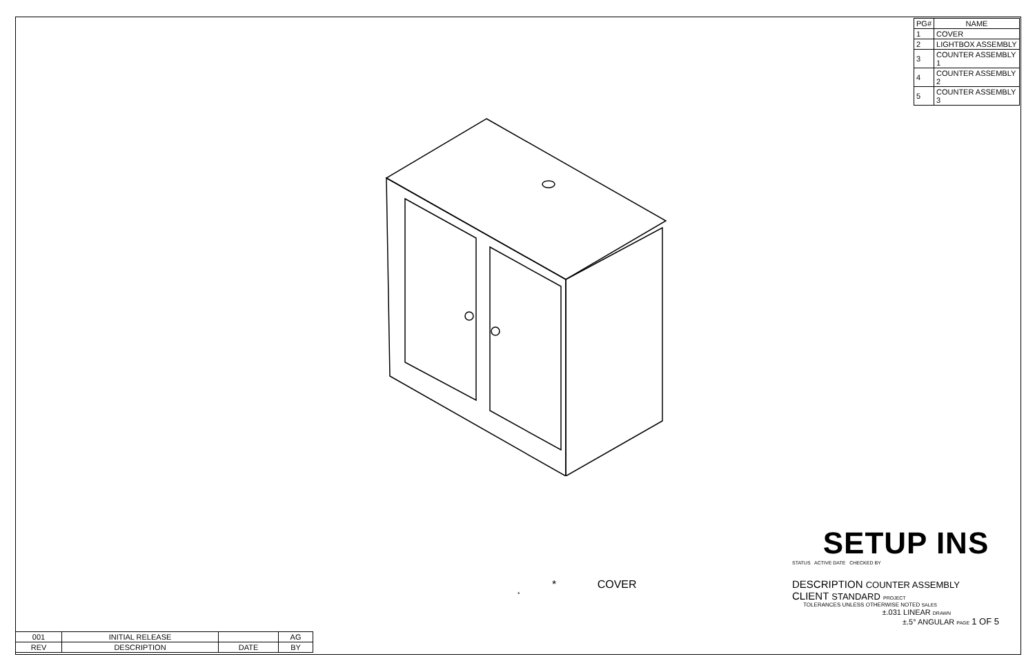| PG# | NAME |
| --- | --- |
| 1 | COVER |
| 2 | LIGHTBOX ASSEMBLY |
| 3 | COUNTER ASSEMBLY 1 |
| 4 | COUNTER ASSEMBLY 2 |
| 5 | COUNTER ASSEMBLY 3 |
SETUP INS
STATUS ACTIVE DATE CHECKED BY
* COVER
*
DESCRIPTION COUNTER ASSEMBLY
CLIENT STANDARD PROJECT
TOLERANCES UNLESS OTHERWISE NOTED SALES
±.031 LINEAR DRAWN
±.5° ANGULAR PAGE 1 OF 5
| 001 | INITIAL RELEASE | | AG |
| REV | DESCRIPTION | DATE | BY |